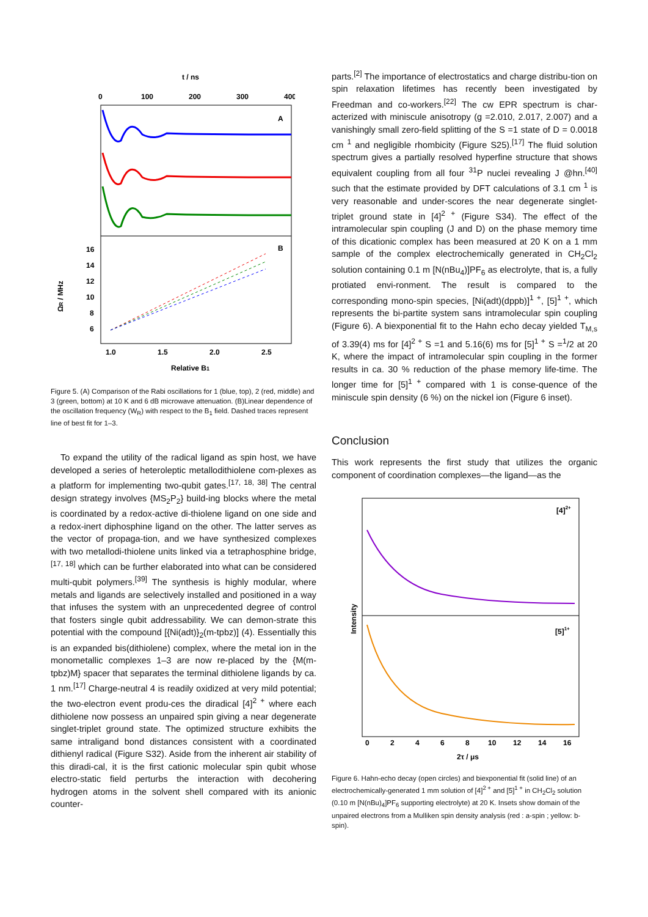t / ns
0
100
200
300
400
A
B
16
14
12
10
8
6
ΩR / MHz
1.0
1.5
2.0
2.5
Relative B1
Figure 5. (A) Comparison of the Rabi oscillations for 1 (blue, top), 2 (red, middle) and 3 (green, bottom) at 10 K and 6 dB microwave attenuation. (B)Linear dependence of the oscillation frequency (W<sub>R</sub>) with respect to the B<sub>1</sub> field. Dashed traces represent line of best fit for 1–3.
To expand the utility of the radical ligand as spin host, we have developed a series of heteroleptic metallodithiolene com-plexes as a platform for implementing two-qubit gates.<sup>[17, 18, 38]</sup> The central design strategy involves {MS<sub>2</sub>P<sub>2</sub>} build-ing blocks where the metal is coordinated by a redox-active di-thiolene ligand on one side and a redox-inert diphosphine ligand on the other. The latter serves as the vector of propaga-tion, and we have synthesized complexes with two metallodi-thiolene units linked via a tetraphosphine bridge,<sup>[17, 18]</sup> which can be further elaborated into what can be considered multi-qubit polymers.<sup>[39]</sup> The synthesis is highly modular, where metals and ligands are selectively installed and positioned in a way that infuses the system with an unprecedented degree of control that fosters single qubit addressability. We can demon-strate this potential with the compound [{Ni(adt)}<sub>2</sub>(m-tpbz)] (4). Essentially this is an expanded bis(dithiolene) complex, where the metal ion in the monometallic complexes 1–3 are now re-placed by the {M(m-tpbz)M} spacer that separates the terminal dithiolene ligands by ca. 1 nm.<sup>[17]</sup> Charge-neutral 4 is readily oxidized at very mild potential; the two-electron event produ-ces the diradical [4]<sup>2 +</sup> where each dithiolene now possess an unpaired spin giving a near degenerate singlet-triplet ground state. The optimized structure exhibits the same intraligand bond distances consistent with a coordinated dithienyl radical (Figure S32). Aside from the inherent air stability of this diradi-cal, it is the first cationic molecular spin qubit whose electro-static field perturbs the interaction with decohering hydrogen atoms in the solvent shell compared with its anionic counter-
parts.<sup>[2]</sup> The importance of electrostatics and charge distribu-tion on spin relaxation lifetimes has recently been investigated by Freedman and co-workers.<sup>[22]</sup> The cw EPR spectrum is char-acterized with miniscule anisotropy (g =2.010, 2.017, 2.007) and a vanishingly small zero-field splitting of the S =1 state of D = 0.0018 cm <sup>1</sup> and negligible rhombicity (Figure S25).<sup>[17]</sup> The fluid solution spectrum gives a partially resolved hyperfine structure that shows equivalent coupling from all four <sup>31</sup>P nuclei revealing J @hn.<sup>[40]</sup> such that the estimate provided by DFT calculations of 3.1 cm <sup>1</sup> is very reasonable and under-scores the near degenerate singlet-triplet ground state in [4]<sup>2 +</sup> (Figure S34). The effect of the intramolecular spin coupling (J and D) on the phase memory time of this dicationic complex has been measured at 20 K on a 1 mm sample of the complex electrochemically generated in CH<sub>2</sub>Cl<sub>2</sub> solution containing 0.1 m [N(nBu<sub>4</sub>)]PF<sub>6</sub> as electrolyte, that is, a fully protiated envi-ronment. The result is compared to the corresponding mono-spin species, [Ni(adt)(dppb)]<sup>1 +</sup>, [5]<sup>1 +</sup>, which represents the bi-partite system sans intramolecular spin coupling (Figure 6). A biexponential fit to the Hahn echo decay yielded T<sub>M,s</sub> of 3.39(4) ms for [4]<sup>2 +</sup> S =1 and 5.16(6) ms for [5]<sup>1 +</sup> S =<sup>1</sup>/2 at 20 K, where the impact of intramolecular spin coupling in the former results in ca. 30 % reduction of the phase memory life-time. The longer time for [5]<sup>1 +</sup> compared with 1 is conse-quence of the miniscule spin density (6 %) on the nickel ion (Figure 6 inset).
Conclusion
This work represents the first study that utilizes the organic component of coordination complexes—the ligand—as the
[4]2+
[5]1+
Intensity
0
2
4
6
8
10
12
14
16
2τ / μs
Figure 6. Hahn-echo decay (open circles) and biexponential fit (solid line) of an electrochemically-generated 1 mm solution of [4]<sup>2 +</sup> and [5]<sup>1 +</sup> in CH<sub>2</sub>Cl<sub>2</sub> solution (0.10 m [N(nBu)<sub>4</sub>]PF<sub>6</sub> supporting electrolyte) at 20 K. Insets show domain of the unpaired electrons from a Mulliken spin density analysis (red : a-spin ; yellow: b-spin).